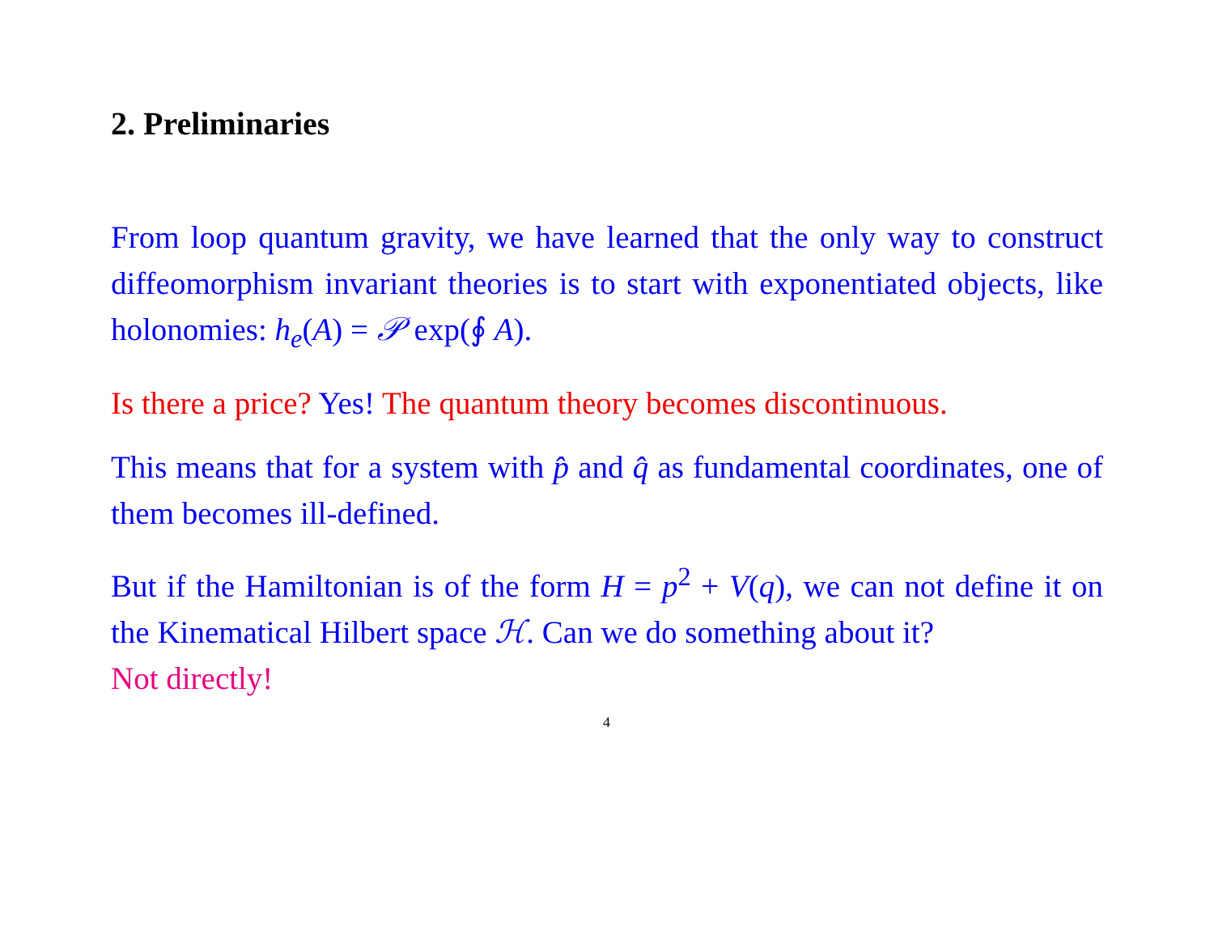2. Preliminaries
From loop quantum gravity, we have learned that the only way to construct diffeomorphism invariant theories is to start with exponentiated objects, like holonomies: h<sub>e</sub>(A) = 𝒫 exp(∮ A).
Is there a price? Yes! The quantum theory becomes discontinuous.
This means that for a system with p̂ and q̂ as fundamental coordinates, one of them becomes ill-defined.
But if the Hamiltonian is of the form H = p<sup>2</sup> + V(q), we can not define it on the Kinematical Hilbert space ℋ. Can we do something about it?
Not directly!
4